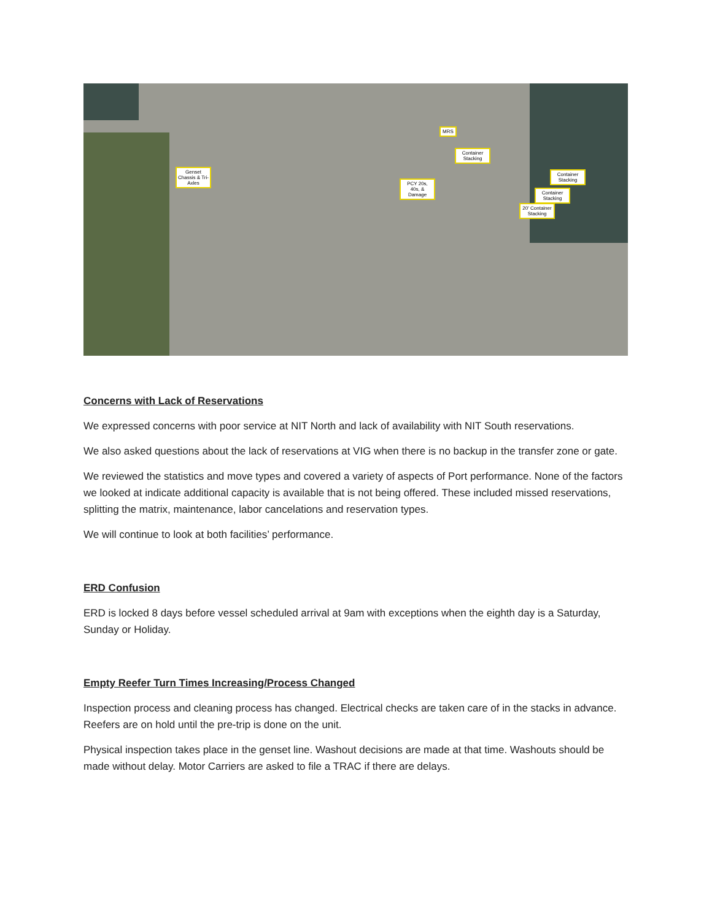Genset Chassis & Tri-Axles
MRS
Container Stacking
PCY 20s, 40s, & Damage
Container Stacking
Container Stacking
20' Container Stacking
Concerns with Lack of Reservations
We expressed concerns with poor service at NIT North and lack of availability with NIT South reservations.
We also asked questions about the lack of reservations at VIG when there is no backup in the transfer zone or gate.
We reviewed the statistics and move types and covered a variety of aspects of Port performance. None of the factors we looked at indicate additional capacity is available that is not being offered. These included missed reservations, splitting the matrix, maintenance, labor cancelations and reservation types.
We will continue to look at both facilities’ performance.
ERD Confusion
ERD is locked 8 days before vessel scheduled arrival at 9am with exceptions when the eighth day is a Saturday, Sunday or Holiday.
Empty Reefer Turn Times Increasing/Process Changed
Inspection process and cleaning process has changed. Electrical checks are taken care of in the stacks in advance. Reefers are on hold until the pre-trip is done on the unit.
Physical inspection takes place in the genset line. Washout decisions are made at that time. Washouts should be made without delay. Motor Carriers are asked to file a TRAC if there are delays.